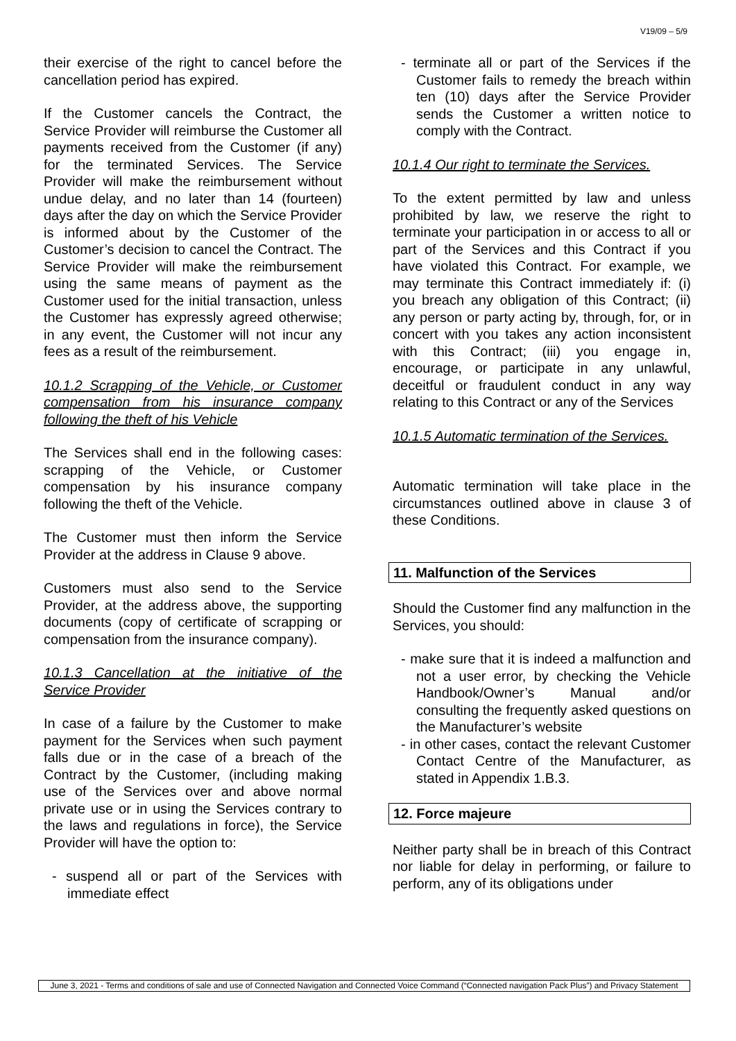V19/09 – 5/9
their exercise of the right to cancel before the cancellation period has expired.
If the Customer cancels the Contract, the Service Provider will reimburse the Customer all payments received from the Customer (if any) for the terminated Services. The Service Provider will make the reimbursement without undue delay, and no later than 14 (fourteen) days after the day on which the Service Provider is informed about by the Customer of the Customer’s decision to cancel the Contract. The Service Provider will make the reimbursement using the same means of payment as the Customer used for the initial transaction, unless the Customer has expressly agreed otherwise; in any event, the Customer will not incur any fees as a result of the reimbursement.
10.1.2 Scrapping of the Vehicle, or Customer compensation from his insurance company following the theft of his Vehicle
The Services shall end in the following cases: scrapping of the Vehicle, or Customer compensation by his insurance company following the theft of the Vehicle.
The Customer must then inform the Service Provider at the address in Clause 9 above.
Customers must also send to the Service Provider, at the address above, the supporting documents (copy of certificate of scrapping or compensation from the insurance company).
10.1.3 Cancellation at the initiative of the Service Provider
In case of a failure by the Customer to make payment for the Services when such payment falls due or in the case of a breach of the Contract by the Customer, (including making use of the Services over and above normal private use or in using the Services contrary to the laws and regulations in force), the Service Provider will have the option to:
- suspend all or part of the Services with immediate effect
- terminate all or part of the Services if the Customer fails to remedy the breach within ten (10) days after the Service Provider sends the Customer a written notice to comply with the Contract.
10.1.4 Our right to terminate the Services.
To the extent permitted by law and unless prohibited by law, we reserve the right to terminate your participation in or access to all or part of the Services and this Contract if you have violated this Contract. For example, we may terminate this Contract immediately if: (i) you breach any obligation of this Contract; (ii) any person or party acting by, through, for, or in concert with you takes any action inconsistent with this Contract; (iii) you engage in, encourage, or participate in any unlawful, deceitful or fraudulent conduct in any way relating to this Contract or any of the Services
10.1.5 Automatic termination of the Services.
Automatic termination will take place in the circumstances outlined above in clause 3 of these Conditions.
11. Malfunction of the Services
Should the Customer find any malfunction in the Services, you should:
- make sure that it is indeed a malfunction and not a user error, by checking the Vehicle Handbook/Owner’s Manual and/or consulting the frequently asked questions on the Manufacturer’s website
- in other cases, contact the relevant Customer Contact Centre of the Manufacturer, as stated in Appendix 1.B.3.
12. Force majeure
Neither party shall be in breach of this Contract nor liable for delay in performing, or failure to perform, any of its obligations under
June 3, 2021 - Terms and conditions of sale and use of Connected Navigation and Connected Voice Command (“Connected navigation Pack Plus”) and Privacy Statement